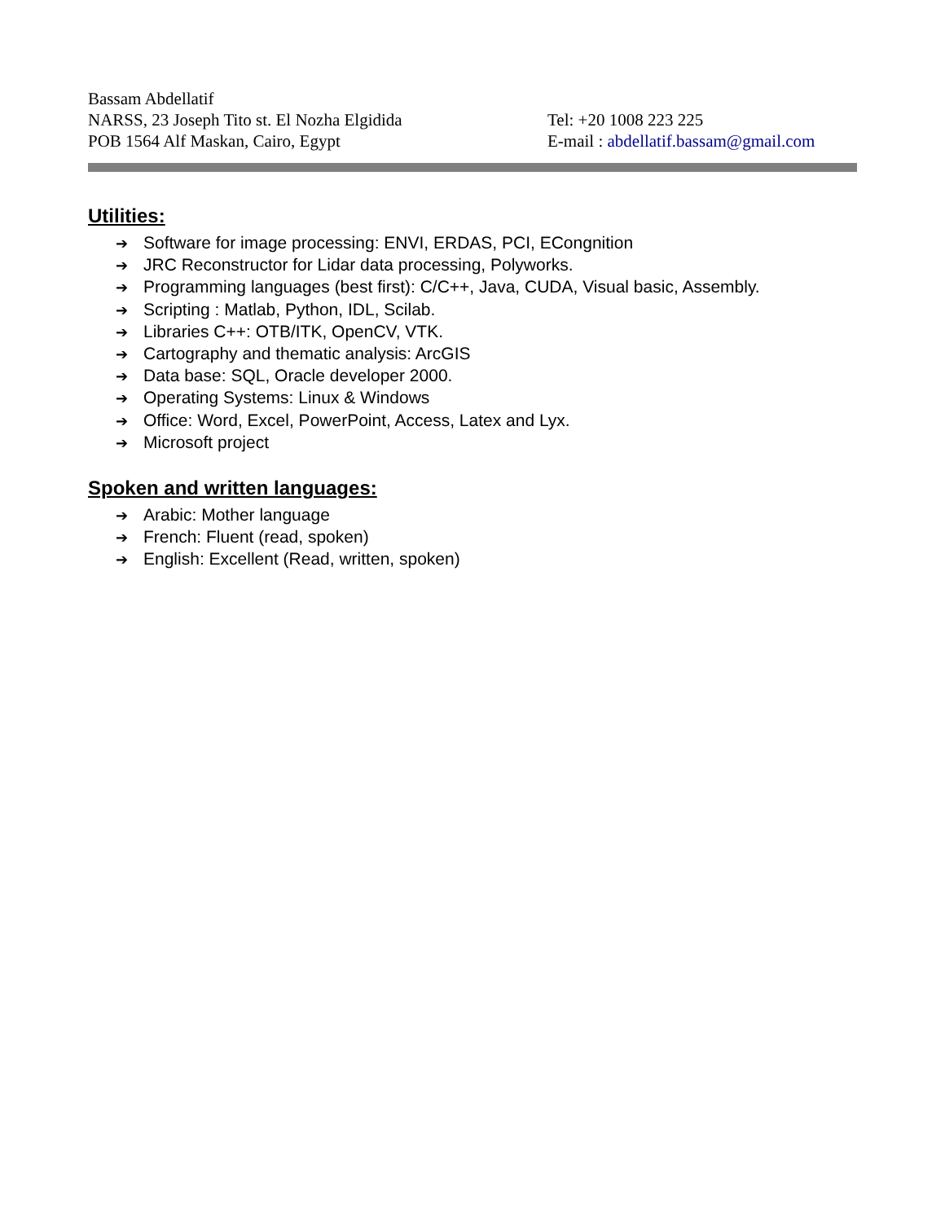Bassam Abdellatif
NARSS, 23 Joseph Tito st. El Nozha Elgidida
POB 1564 Alf Maskan, Cairo, Egypt
Tel: +20 1008 223 225
E-mail : abdellatif.bassam@gmail.com
Utilities:
➔ Software for image processing: ENVI, ERDAS, PCI, ECongnition
➔ JRC Reconstructor for Lidar data processing, Polyworks.
➔ Programming languages (best first): C/C++, Java, CUDA, Visual basic, Assembly.
➔ Scripting : Matlab, Python, IDL, Scilab.
➔ Libraries C++: OTB/ITK, OpenCV, VTK.
➔ Cartography and thematic analysis: ArcGIS
➔ Data base: SQL, Oracle developer 2000.
➔ Operating Systems: Linux & Windows
➔ Office: Word, Excel, PowerPoint, Access, Latex and Lyx.
➔ Microsoft project
Spoken and written languages:
➔ Arabic: Mother language
➔ French: Fluent (read, spoken)
➔ English: Excellent (Read, written, spoken)